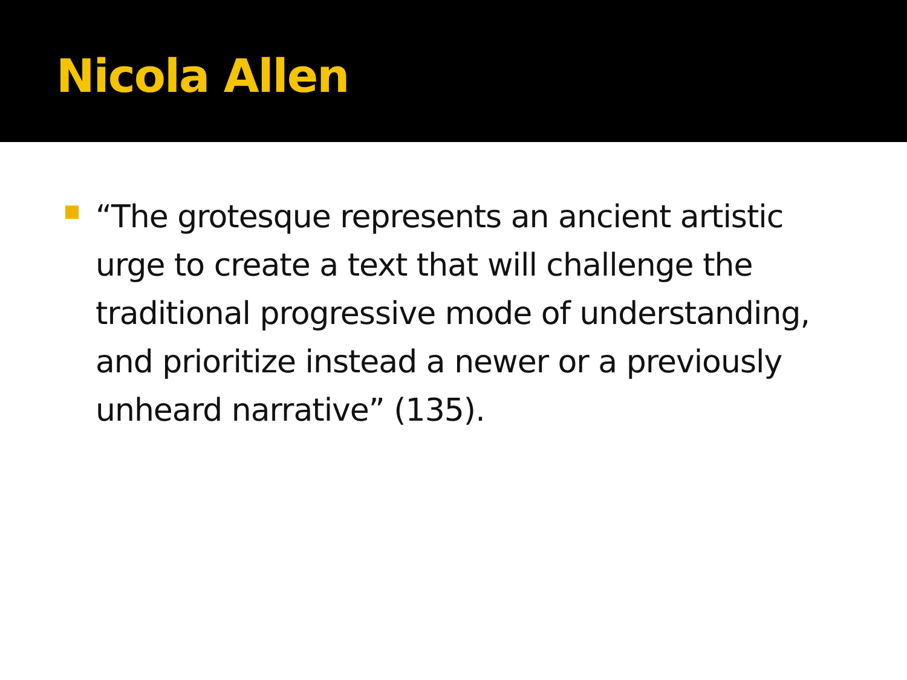Nicola Allen
“The grotesque represents an ancient artistic urge to create a text that will challenge the traditional progressive mode of understanding, and prioritize instead a newer or a previously unheard narrative” (135).